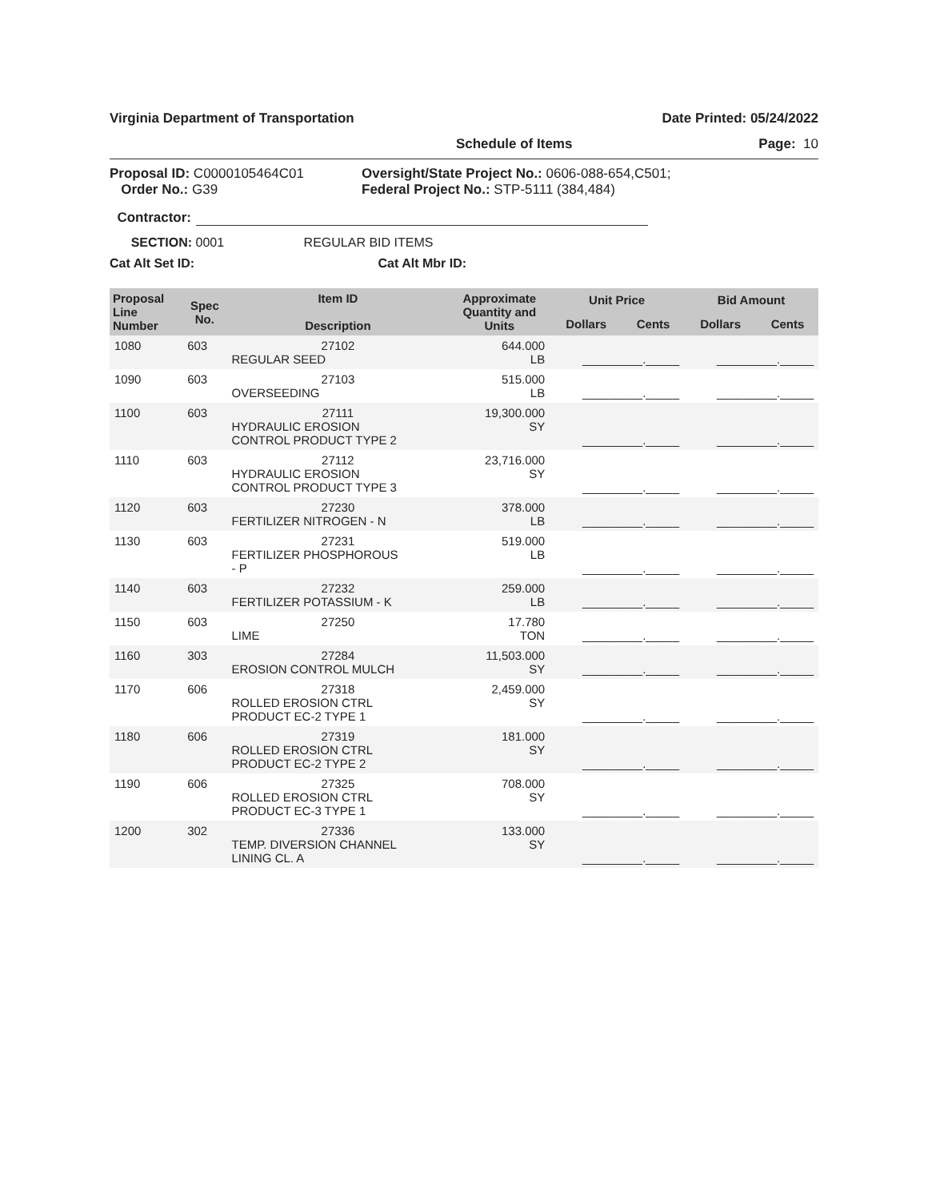Virginia Department of Transportation Date Printed: 05/24/2022
Schedule of Items Page: 10
Proposal ID: C0000105464C01
Order No.: G39
Oversight/State Project No.: 0606-088-654,C501;
Federal Project No.: STP-5111 (384,484)
Contractor:
SECTION: 0001 REGULAR BID ITEMS
Cat Alt Set ID: Cat Alt Mbr ID:
| Proposal Line Number | Spec No. | Item ID Description | Approximate Quantity and Units | Unit Price | | Bid Amount | |
| --- | --- | --- | --- | --- | --- | --- | --- |
| | | | | Dollars | Cents | Dollars | Cents |
| 1080 | 603 | 27102 REGULAR SEED | 644.000 LB | _________._____ | | _________._____ | |
| 1090 | 603 | 27103 OVERSEEDING | 515.000 LB | _________._____ | | _________._____ | |
| 1100 | 603 | 27111 HYDRAULIC EROSION CONTROL PRODUCT TYPE 2 | 19,300.000 SY | _________._____ | | _________._____ | |
| 1110 | 603 | 27112 HYDRAULIC EROSION CONTROL PRODUCT TYPE 3 | 23,716.000 SY | _________._____ | | _________._____ | |
| 1120 | 603 | 27230 FERTILIZER NITROGEN - N | 378.000 LB | _________._____ | | _________._____ | |
| 1130 | 603 | 27231 FERTILIZER PHOSPHOROUS - P | 519.000 LB | _________._____ | | _________._____ | |
| 1140 | 603 | 27232 FERTILIZER POTASSIUM - K | 259.000 LB | _________._____ | | _________._____ | |
| 1150 | 603 | 27250 LIME | 17.780 TON | _________._____ | | _________._____ | |
| 1160 | 303 | 27284 EROSION CONTROL MULCH | 11,503.000 SY | _________._____ | | _________._____ | |
| 1170 | 606 | 27318 ROLLED EROSION CTRL PRODUCT EC-2 TYPE 1 | 2,459.000 SY | _________._____ | | _________._____ | |
| 1180 | 606 | 27319 ROLLED EROSION CTRL PRODUCT EC-2 TYPE 2 | 181.000 SY | _________._____ | | _________._____ | |
| 1190 | 606 | 27325 ROLLED EROSION CTRL PRODUCT EC-3 TYPE 1 | 708.000 SY | _________._____ | | _________._____ | |
| 1200 | 302 | 27336 TEMP. DIVERSION CHANNEL LINING CL. A | 133.000 SY | _________._____ | | _________._____ | |